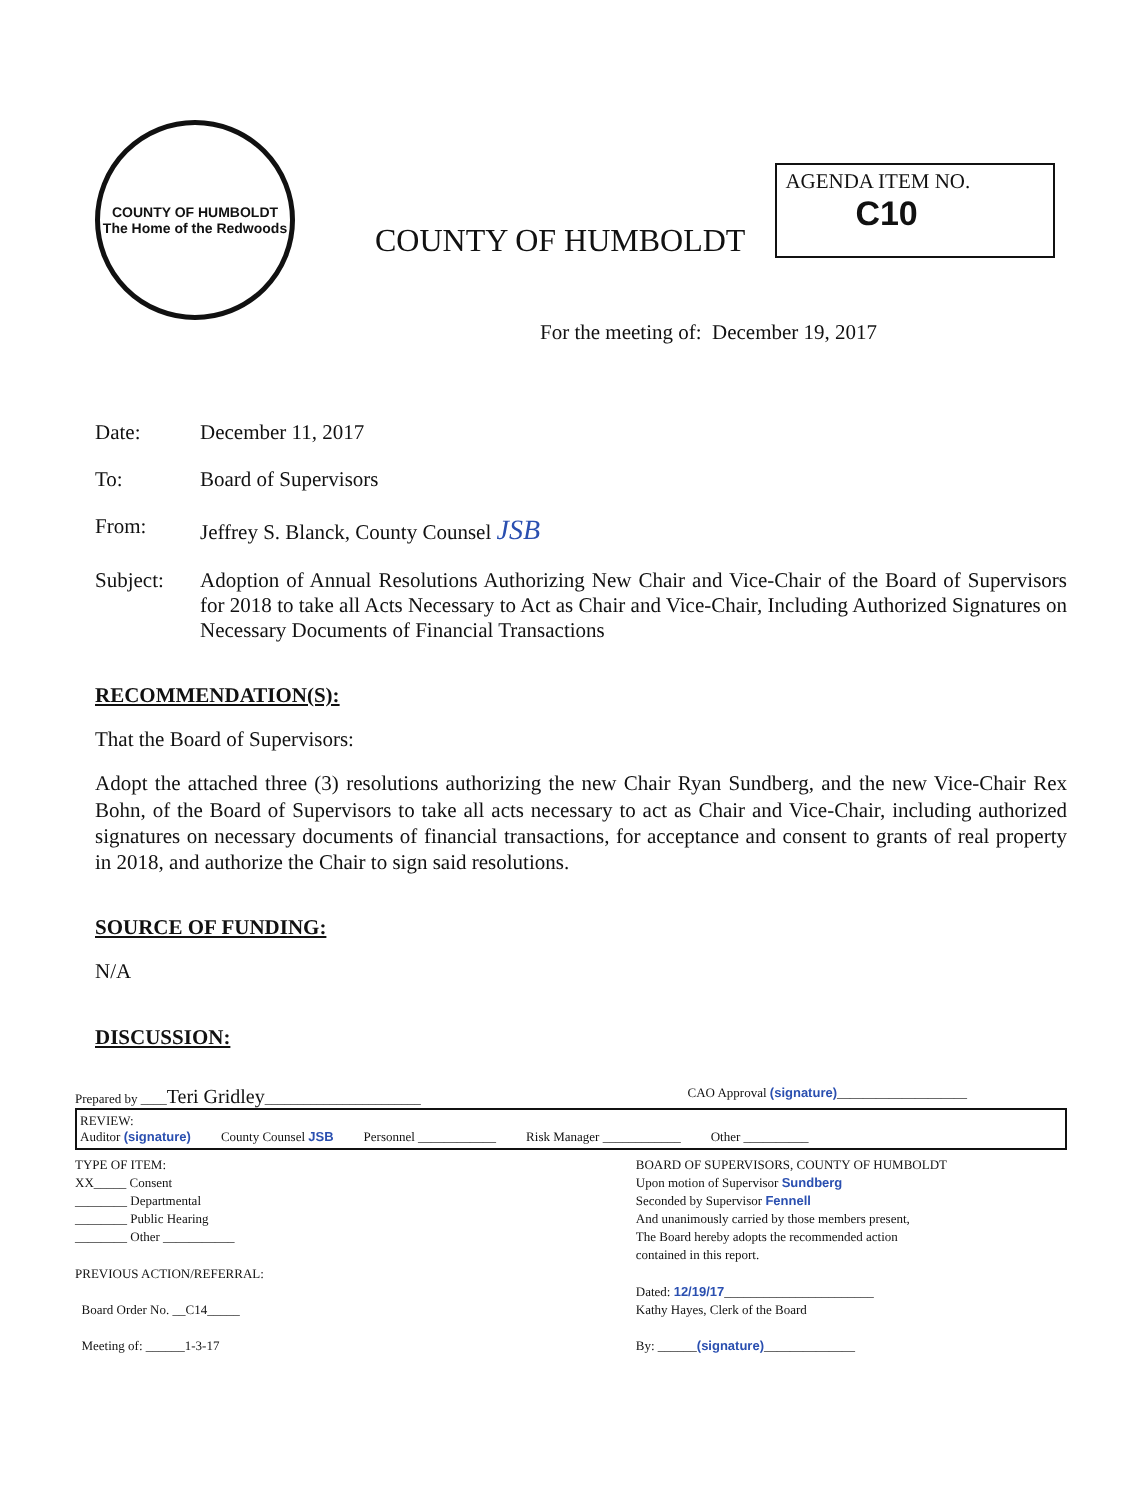COUNTY OF HUMBOLDT
The Home of the Redwoods
COUNTY OF HUMBOLDT
AGENDA ITEM NO.
C10
For the meeting of: December 19, 2017
Date: December 11, 2017
To: Board of Supervisors
From: Jeffrey S. Blanck, County Counsel JSB
Subject: Adoption of Annual Resolutions Authorizing New Chair and Vice-Chair of the Board of Supervisors for 2018 to take all Acts Necessary to Act as Chair and Vice-Chair, Including Authorized Signatures on Necessary Documents of Financial Transactions
RECOMMENDATION(S):
That the Board of Supervisors:
Adopt the attached three (3) resolutions authorizing the new Chair Ryan Sundberg, and the new Vice-Chair Rex Bohn, of the Board of Supervisors to take all acts necessary to act as Chair and Vice-Chair, including authorized signatures on necessary documents of financial transactions, for acceptance and consent to grants of real property in 2018, and authorize the Chair to sign said resolutions.
SOURCE OF FUNDING:
N/A
DISCUSSION:
Prepared by ____Teri Gridley________________________ CAO Approval (signature)____________________
REVIEW:
Auditor (signature)
County Counsel JSB
Personnel ____________
Risk Manager ____________
Other __________
TYPE OF ITEM:
XX_____ Consent
________ Departmental
________ Public Hearing
________ Other ___________
PREVIOUS ACTION/REFERRAL:
Board Order No. __C14_____
Meeting of: ______1-3-17
BOARD OF SUPERVISORS, COUNTY OF HUMBOLDT
Upon motion of Supervisor Sundberg
Seconded by Supervisor Fennell
And unanimously carried by those members present,
The Board hereby adopts the recommended action
contained in this report.
Dated: 12/19/17_______________________
Kathy Hayes, Clerk of the Board
By: ______(signature)______________